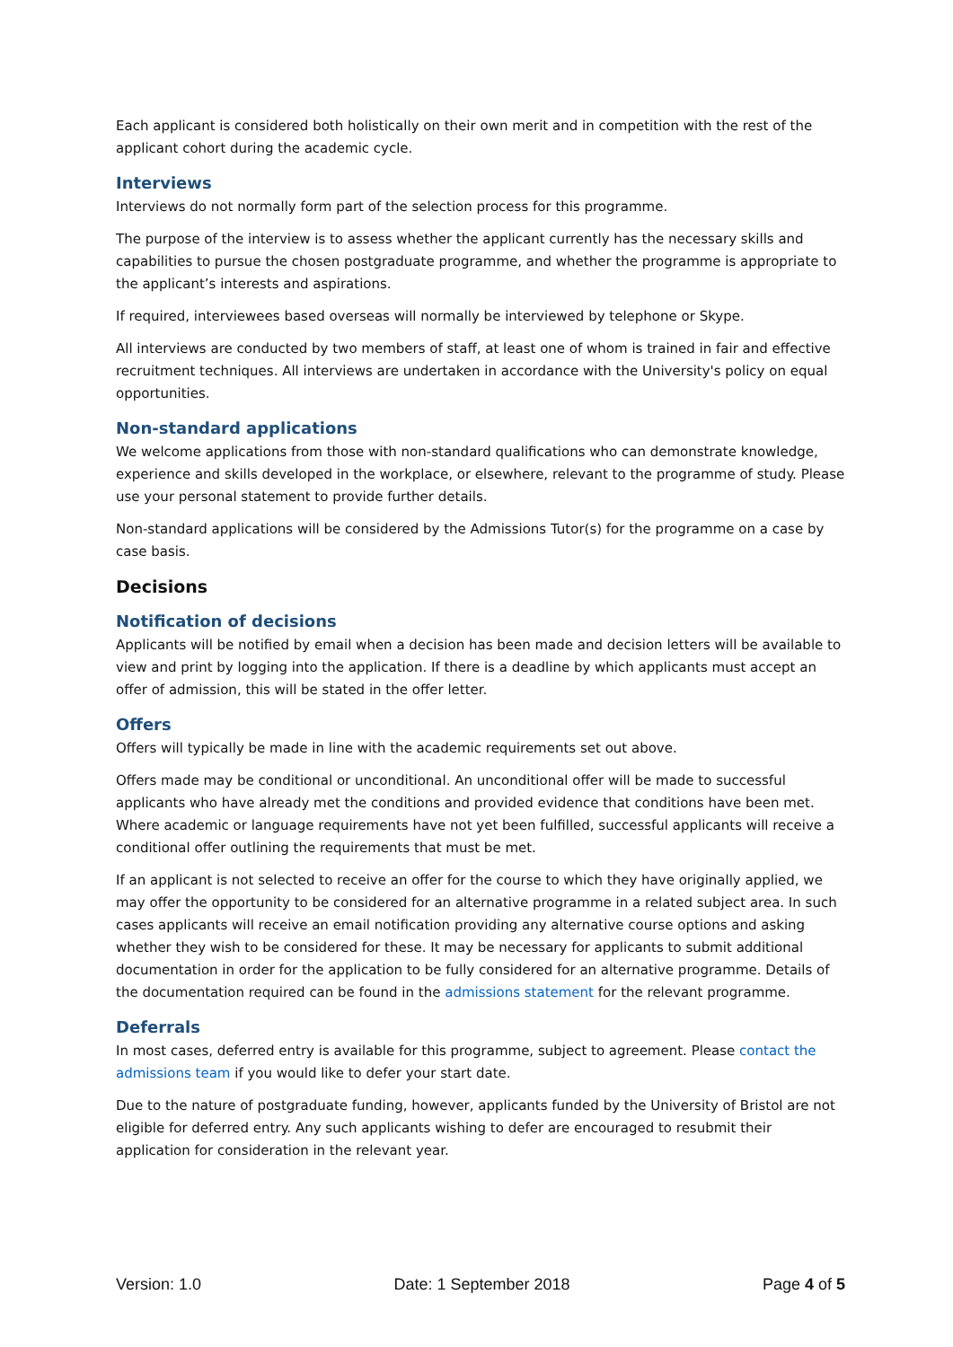Each applicant is considered both holistically on their own merit and in competition with the rest of the applicant cohort during the academic cycle.
Interviews
Interviews do not normally form part of the selection process for this programme.
The purpose of the interview is to assess whether the applicant currently has the necessary skills and capabilities to pursue the chosen postgraduate programme, and whether the programme is appropriate to the applicant’s interests and aspirations.
If required, interviewees based overseas will normally be interviewed by telephone or Skype.
All interviews are conducted by two members of staff, at least one of whom is trained in fair and effective recruitment techniques. All interviews are undertaken in accordance with the University's policy on equal opportunities.
Non-standard applications
We welcome applications from those with non-standard qualifications who can demonstrate knowledge, experience and skills developed in the workplace, or elsewhere, relevant to the programme of study. Please use your personal statement to provide further details.
Non-standard applications will be considered by the Admissions Tutor(s) for the programme on a case by case basis.
Decisions
Notification of decisions
Applicants will be notified by email when a decision has been made and decision letters will be available to view and print by logging into the application. If there is a deadline by which applicants must accept an offer of admission, this will be stated in the offer letter.
Offers
Offers will typically be made in line with the academic requirements set out above.
Offers made may be conditional or unconditional. An unconditional offer will be made to successful applicants who have already met the conditions and provided evidence that conditions have been met. Where academic or language requirements have not yet been fulfilled, successful applicants will receive a conditional offer outlining the requirements that must be met.
If an applicant is not selected to receive an offer for the course to which they have originally applied, we may offer the opportunity to be considered for an alternative programme in a related subject area. In such cases applicants will receive an email notification providing any alternative course options and asking whether they wish to be considered for these. It may be necessary for applicants to submit additional documentation in order for the application to be fully considered for an alternative programme. Details of the documentation required can be found in the admissions statement for the relevant programme.
Deferrals
In most cases, deferred entry is available for this programme, subject to agreement. Please contact the admissions team if you would like to defer your start date.
Due to the nature of postgraduate funding, however, applicants funded by the University of Bristol are not eligible for deferred entry. Any such applicants wishing to defer are encouraged to resubmit their application for consideration in the relevant year.
Version: 1.0 Date: 1 September 2018 Page 4 of 5